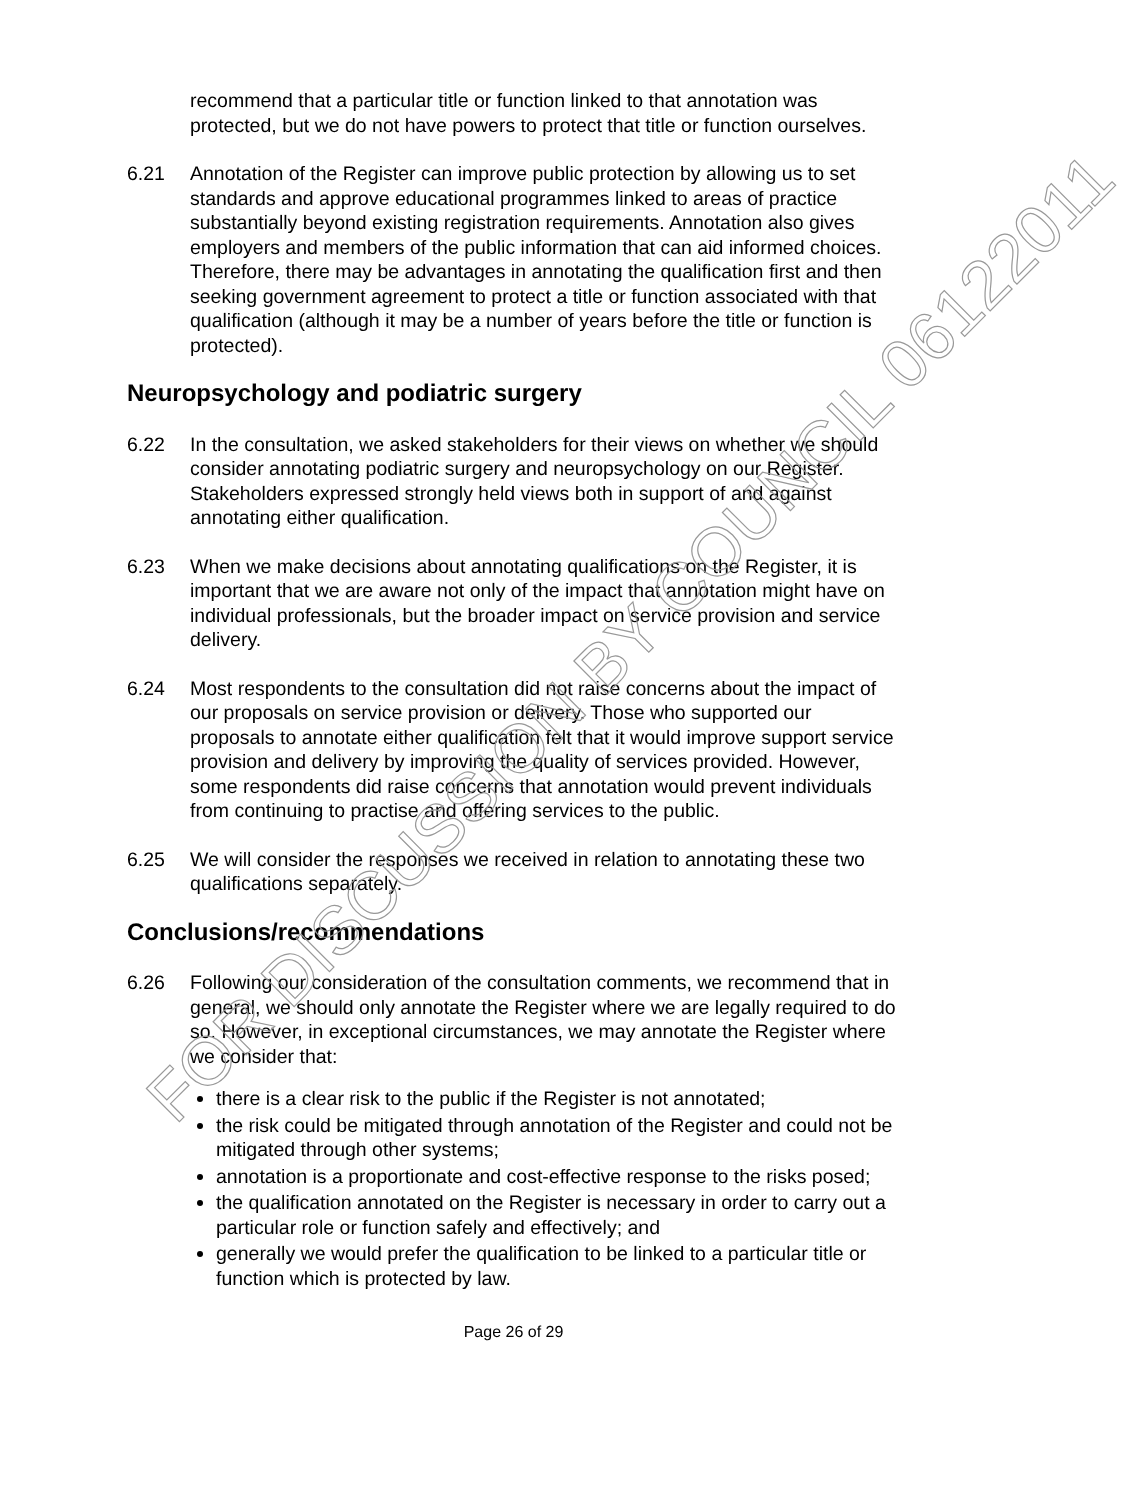recommend that a particular title or function linked to that annotation was protected, but we do not have powers to protect that title or function ourselves.
6.21 Annotation of the Register can improve public protection by allowing us to set standards and approve educational programmes linked to areas of practice substantially beyond existing registration requirements. Annotation also gives employers and members of the public information that can aid informed choices. Therefore, there may be advantages in annotating the qualification first and then seeking government agreement to protect a title or function associated with that qualification (although it may be a number of years before the title or function is protected).
Neuropsychology and podiatric surgery
6.22 In the consultation, we asked stakeholders for their views on whether we should consider annotating podiatric surgery and neuropsychology on our Register. Stakeholders expressed strongly held views both in support of and against annotating either qualification.
6.23 When we make decisions about annotating qualifications on the Register, it is important that we are aware not only of the impact that annotation might have on individual professionals, but the broader impact on service provision and service delivery.
6.24 Most respondents to the consultation did not raise concerns about the impact of our proposals on service provision or delivery. Those who supported our proposals to annotate either qualification felt that it would improve support service provision and delivery by improving the quality of services provided. However, some respondents did raise concerns that annotation would prevent individuals from continuing to practise and offering services to the public.
6.25 We will consider the responses we received in relation to annotating these two qualifications separately.
Conclusions/recommendations
6.26 Following our consideration of the consultation comments, we recommend that in general, we should only annotate the Register where we are legally required to do so. However, in exceptional circumstances, we may annotate the Register where we consider that:
there is a clear risk to the public if the Register is not annotated;
the risk could be mitigated through annotation of the Register and could not be mitigated through other systems;
annotation is a proportionate and cost-effective response to the risks posed;
the qualification annotated on the Register is necessary in order to carry out a particular role or function safely and effectively; and
generally we would prefer the qualification to be linked to a particular title or function which is protected by law.
Page 26 of 29
FOR DISCUSSION BY COUNCIL 06122011